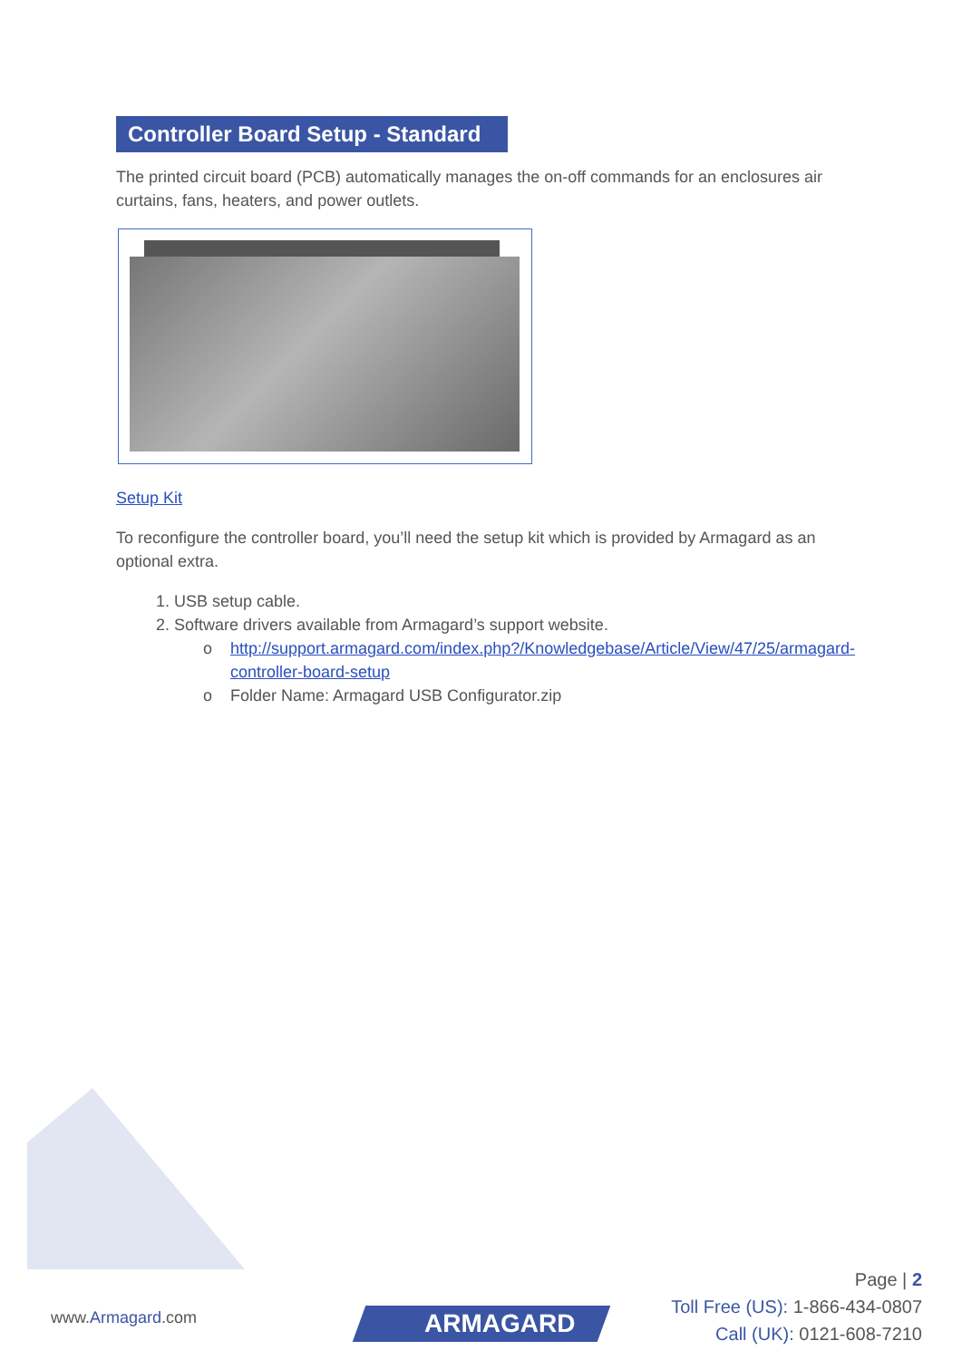Controller Board Setup - Standard
The printed circuit board (PCB) automatically manages the on-off commands for an enclosures air curtains, fans, heaters, and power outlets.
Setup Kit
To reconfigure the controller board, you’ll need the setup kit which is provided by Armagard as an optional extra.
1. USB setup cable.
2. Software drivers available from Armagard’s support website.
o http://support.armagard.com/index.php?/Knowledgebase/Article/View/47/25/armagard-controller-board-setup
o Folder Name: Armagard USB Configurator.zip
www.Armagard.com ARMAGARD
Page | 2
Toll Free (US): 1-866-434-0807
Call (UK): 0121-608-7210